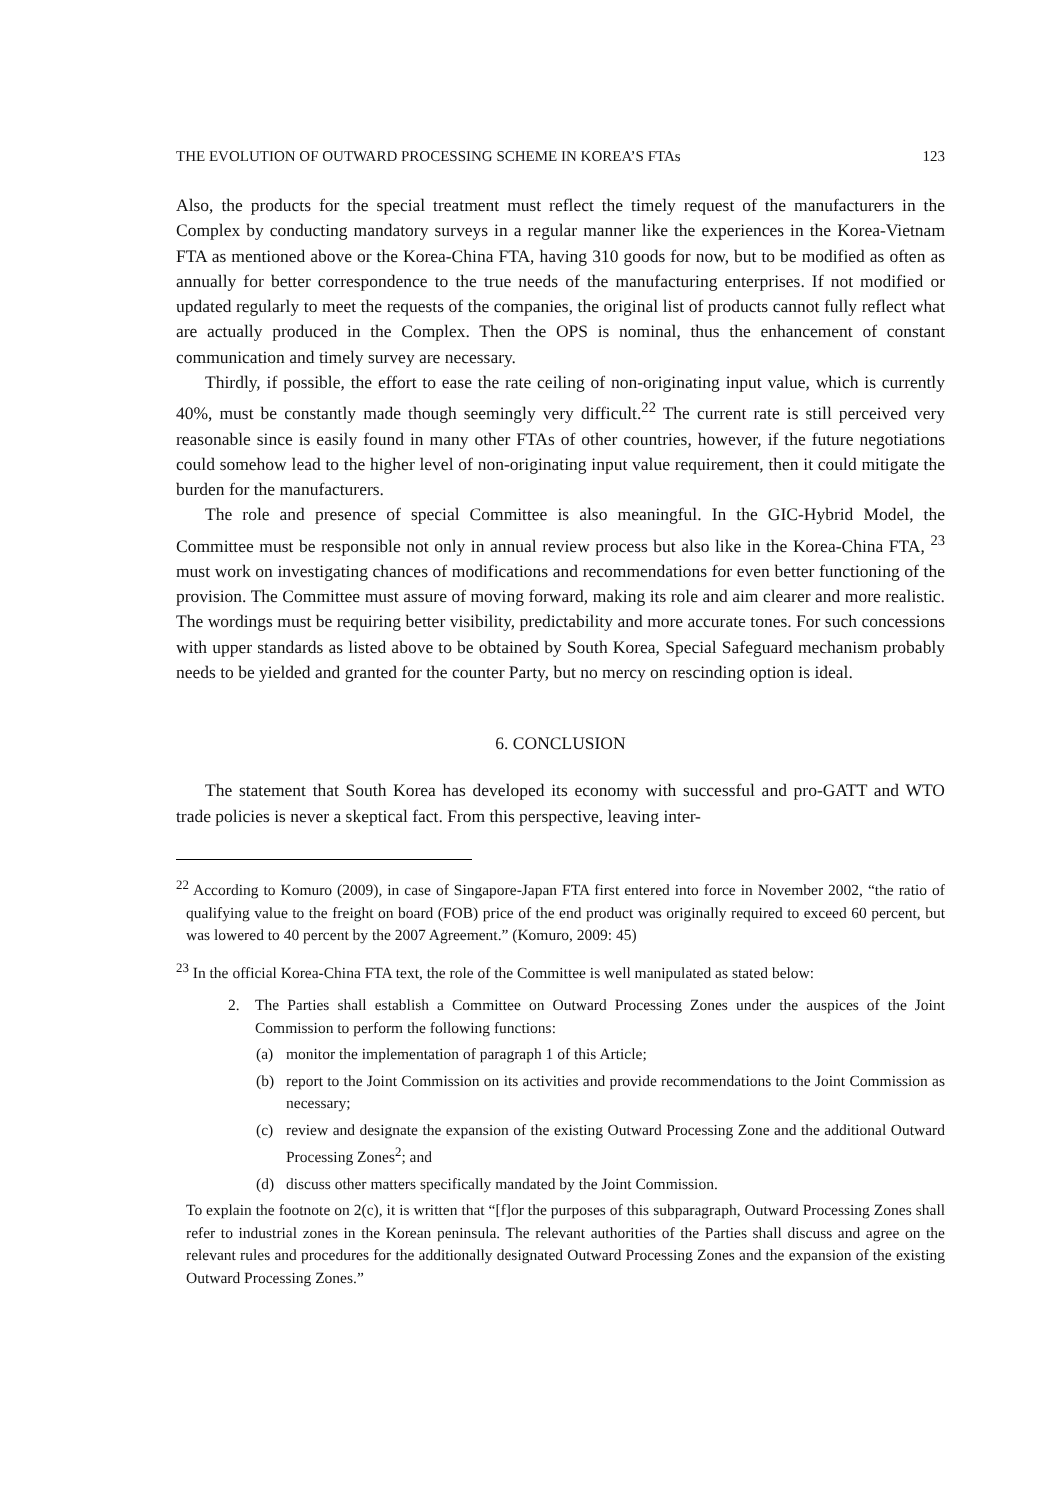THE EVOLUTION OF OUTWARD PROCESSING SCHEME IN KOREA’S FTAs 123
Also, the products for the special treatment must reflect the timely request of the manufacturers in the Complex by conducting mandatory surveys in a regular manner like the experiences in the Korea-Vietnam FTA as mentioned above or the Korea-China FTA, having 310 goods for now, but to be modified as often as annually for better correspondence to the true needs of the manufacturing enterprises. If not modified or updated regularly to meet the requests of the companies, the original list of products cannot fully reflect what are actually produced in the Complex. Then the OPS is nominal, thus the enhancement of constant communication and timely survey are necessary.
Thirdly, if possible, the effort to ease the rate ceiling of non-originating input value, which is currently 40%, must be constantly made though seemingly very difficult.<sup>22</sup> The current rate is still perceived very reasonable since is easily found in many other FTAs of other countries, however, if the future negotiations could somehow lead to the higher level of non-originating input value requirement, then it could mitigate the burden for the manufacturers.
The role and presence of special Committee is also meaningful. In the GIC-Hybrid Model, the Committee must be responsible not only in annual review process but also like in the Korea-China FTA, <sup>23</sup> must work on investigating chances of modifications and recommendations for even better functioning of the provision. The Committee must assure of moving forward, making its role and aim clearer and more realistic. The wordings must be requiring better visibility, predictability and more accurate tones. For such concessions with upper standards as listed above to be obtained by South Korea, Special Safeguard mechanism probably needs to be yielded and granted for the counter Party, but no mercy on rescinding option is ideal.
6. CONCLUSION
The statement that South Korea has developed its economy with successful and pro-GATT and WTO trade policies is never a skeptical fact. From this perspective, leaving inter-
<sup>22</sup> According to Komuro (2009), in case of Singapore-Japan FTA first entered into force in November 2002, “the ratio of qualifying value to the freight on board (FOB) price of the end product was originally required to exceed 60 percent, but was lowered to 40 percent by the 2007 Agreement.” (Komuro, 2009: 45)
<sup>23</sup> In the official Korea-China FTA text, the role of the Committee is well manipulated as stated below:
2. The Parties shall establish a Committee on Outward Processing Zones under the auspices of the Joint Commission to perform the following functions:
(a) monitor the implementation of paragraph 1 of this Article;
(b) report to the Joint Commission on its activities and provide recommendations to the Joint Commission as necessary;
(c) review and designate the expansion of the existing Outward Processing Zone and the additional Outward Processing Zones<sup>2</sup>; and
(d) discuss other matters specifically mandated by the Joint Commission.
To explain the footnote on 2(c), it is written that “[f]or the purposes of this subparagraph, Outward Processing Zones shall refer to industrial zones in the Korean peninsula. The relevant authorities of the Parties shall discuss and agree on the relevant rules and procedures for the additionally designated Outward Processing Zones and the expansion of the existing Outward Processing Zones.”